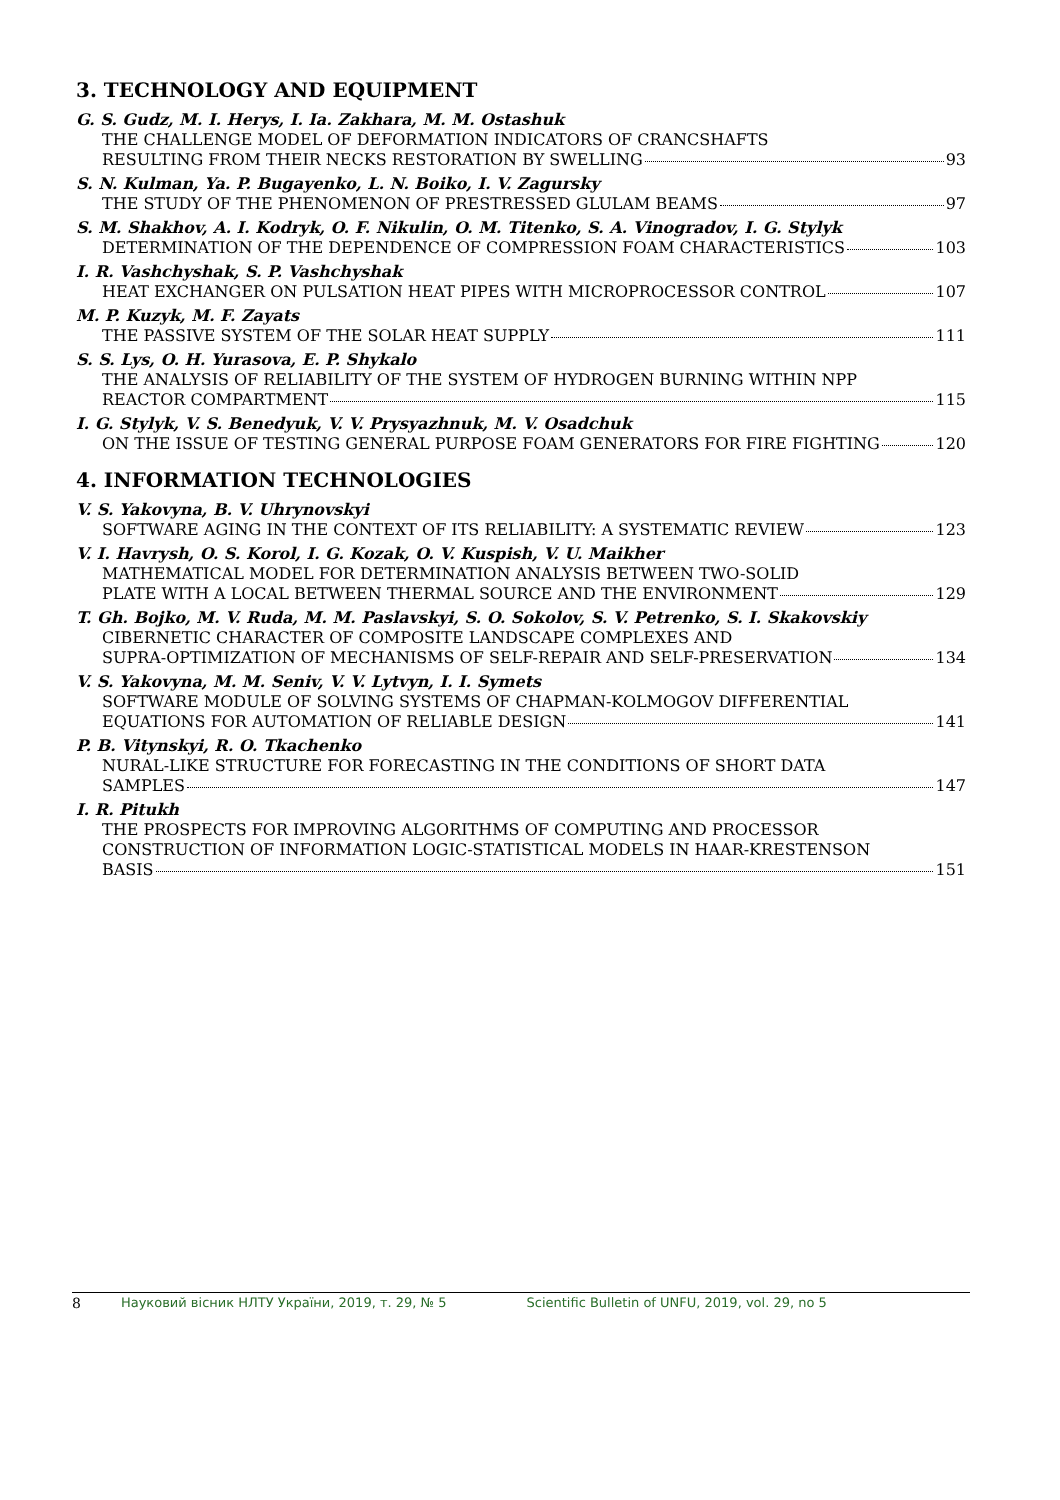3. TECHNOLOGY AND EQUIPMENT
G. S. Gudz, M. I. Herys, I. Ia. Zakhara, M. M. Ostashuk
THE CHALLENGE MODEL OF DEFORMATION INDICATORS OF CRANCSHAFTS
RESULTING FROM THEIR NECKS RESTORATION BY SWELLING 93
S. N. Kulman, Ya. P. Bugayenko, L. N. Boiko, I. V. Zagursky
THE STUDY OF THE PHENOMENON OF PRESTRESSED GLULAM BEAMS 97
S. M. Shakhov, A. I. Kodryk, O. F. Nikulin, O. M. Titenko, S. A. Vinogradov, I. G. Stylyk
DETERMINATION OF THE DEPENDENCE OF COMPRESSION FOAM CHARACTERISTICS 103
I. R. Vashchyshak, S. P. Vashchyshak
HEAT EXCHANGER ON PULSATION HEAT PIPES WITH MICROPROCESSOR CONTROL 107
M. P. Kuzyk, M. F. Zayats
THE PASSIVE SYSTEM OF THE SOLAR HEAT SUPPLY 111
S. S. Lys, O. H. Yurasova, E. P. Shykalo
THE ANALYSIS OF RELIABILITY OF THE SYSTEM OF HYDROGEN BURNING WITHIN NPP
REACTOR COMPARTMENT 115
I. G. Stylyk, V. S. Benedyuk, V. V. Prysyazhnuk, M. V. Osadchuk
ON THE ISSUE OF TESTING GENERAL PURPOSE FOAM GENERATORS FOR FIRE FIGHTING 120
4. INFORMATION TECHNOLOGIES
V. S. Yakovyna, B. V. Uhrynovskyi
SOFTWARE AGING IN THE CONTEXT OF ITS RELIABILITY: A SYSTEMATIC REVIEW 123
V. I. Havrysh, O. S. Korol, I. G. Kozak, O. V. Kuspish, V. U. Maikher
MATHEMATICAL MODEL FOR DETERMINATION ANALYSIS BETWEEN TWO-SOLID
PLATE WITH A LOCAL BETWEEN THERMAL SOURCE AND THE ENVIRONMENT 129
T. Gh. Bojko, M. V. Ruda, M. M. Paslavskyi, S. O. Sokolov, S. V. Petrenko, S. I. Skakovskiy
CIBERNETIC CHARACTER OF COMPOSITE LANDSCAPE COMPLEXES AND
SUPRA-OPTIMIZATION OF MECHANISMS OF SELF-REPAIR AND SELF-PRESERVATION 134
V. S. Yakovyna, M. M. Seniv, V. V. Lytvyn, I. I. Symets
SOFTWARE MODULE OF SOLVING SYSTEMS OF CHAPMAN-KOLMOGOV DIFFERENTIAL
EQUATIONS FOR AUTOMATION OF RELIABLE DESIGN 141
P. B. Vitynskyi, R. O. Tkachenko
NURAL-LIKE STRUCTURE FOR FORECASTING IN THE CONDITIONS OF SHORT DATA
SAMPLES 147
I. R. Pitukh
THE PROSPECTS FOR IMPROVING ALGORITHMS OF COMPUTING AND PROCESSOR
CONSTRUCTION OF INFORMATION LOGIC-STATISTICAL MODELS IN HAAR-KRESTENSON
BASIS 151
8 Науковий вісник НЛТУ України, 2019, т. 29, № 5 Scientific Bulletin of UNFU, 2019, vol. 29, no 5